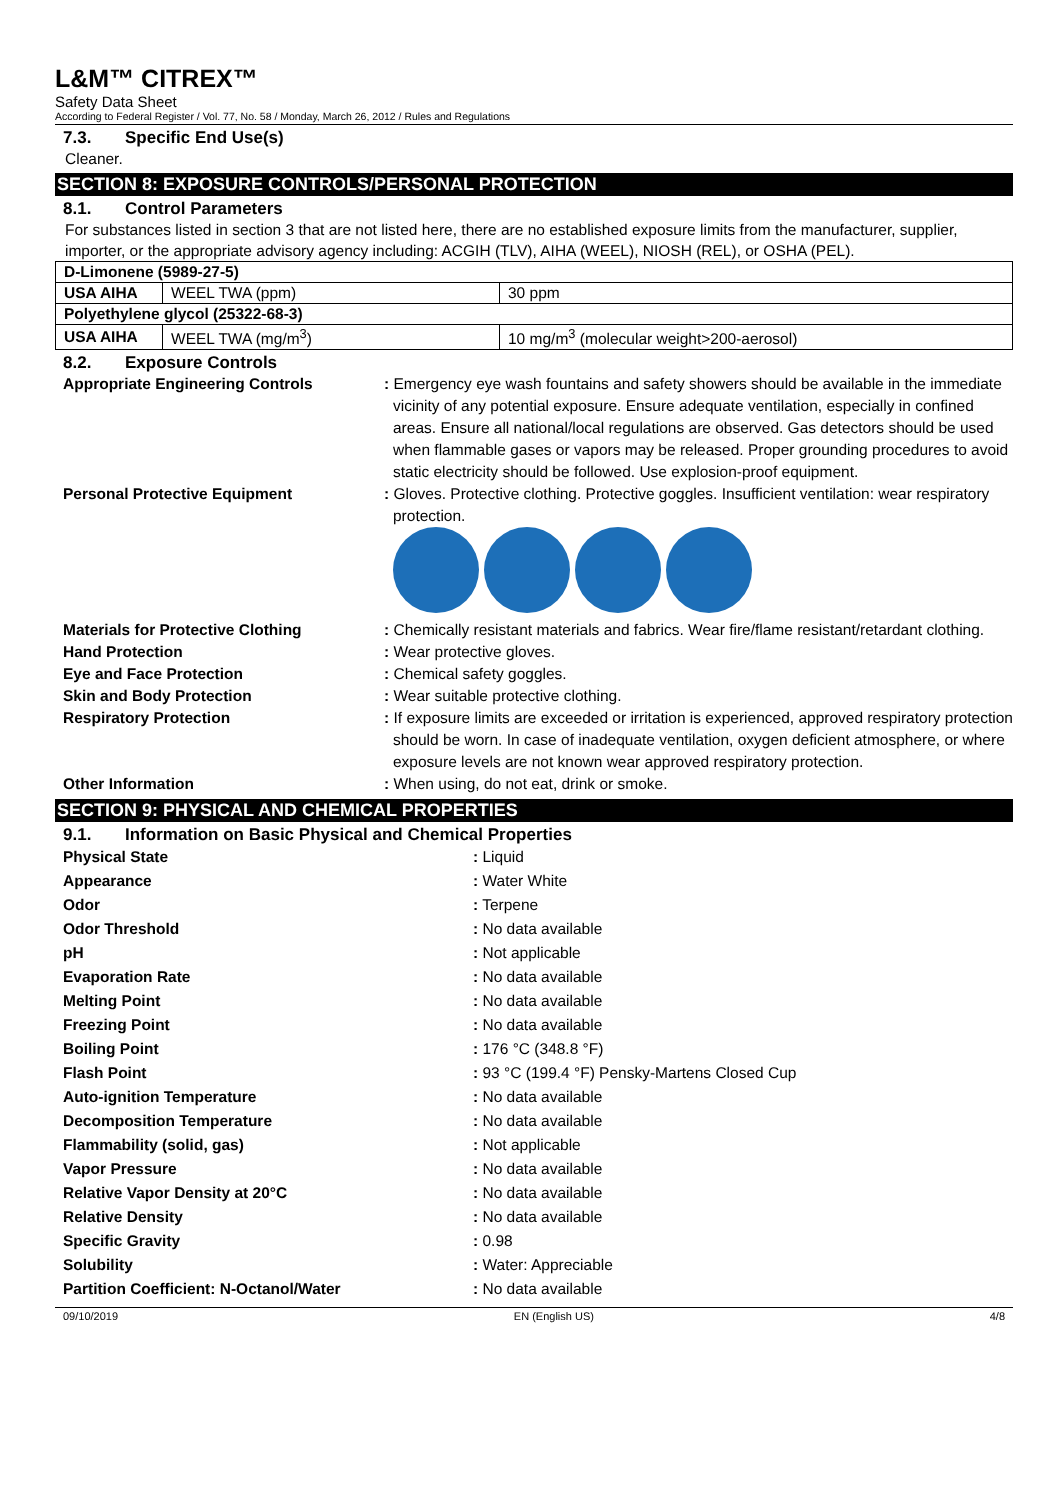L&M™ CITREX™
Safety Data Sheet
According to Federal Register / Vol. 77, No. 58 / Monday, March 26, 2012 / Rules and Regulations
7.3. Specific End Use(s)
Cleaner.
SECTION 8: EXPOSURE CONTROLS/PERSONAL PROTECTION
8.1. Control Parameters
For substances listed in section 3 that are not listed here, there are no established exposure limits from the manufacturer, supplier, importer, or the appropriate advisory agency including: ACGIH (TLV), AIHA (WEEL), NIOSH (REL), or OSHA (PEL).
| D-Limonene (5989-27-5) | | |
| USA AIHA | WEEL TWA (ppm) | 30 ppm |
| Polyethylene glycol (25322-68-3) | | |
| USA AIHA | WEEL TWA (mg/m<sup>3</sup>) | 10 mg/m<sup>3</sup> (molecular weight>200-aerosol) |
8.2. Exposure Controls
Appropriate Engineering Controls : Emergency eye wash fountains and safety showers should be available in the immediate vicinity of any potential exposure. Ensure adequate ventilation, especially in confined areas. Ensure all national/local regulations are observed. Gas detectors should be used when flammable gases or vapors may be released. Proper grounding procedures to avoid static electricity should be followed. Use explosion-proof equipment.
Personal Protective Equipment : Gloves. Protective clothing. Protective goggles. Insufficient ventilation: wear respiratory protection.
Materials for Protective Clothing : Chemically resistant materials and fabrics. Wear fire/flame resistant/retardant clothing.
Hand Protection : Wear protective gloves.
Eye and Face Protection : Chemical safety goggles.
Skin and Body Protection : Wear suitable protective clothing.
Respiratory Protection : If exposure limits are exceeded or irritation is experienced, approved respiratory protection should be worn. In case of inadequate ventilation, oxygen deficient atmosphere, or where exposure levels are not known wear approved respiratory protection.
Other Information : When using, do not eat, drink or smoke.
SECTION 9: PHYSICAL AND CHEMICAL PROPERTIES
9.1. Information on Basic Physical and Chemical Properties
Physical State : Liquid
Appearance : Water White
Odor : Terpene
Odor Threshold : No data available
pH : Not applicable
Evaporation Rate : No data available
Melting Point : No data available
Freezing Point : No data available
Boiling Point : 176 °C (348.8 °F)
Flash Point : 93 °C (199.4 °F) Pensky-Martens Closed Cup
Auto-ignition Temperature : No data available
Decomposition Temperature : No data available
Flammability (solid, gas) : Not applicable
Vapor Pressure : No data available
Relative Vapor Density at 20°C : No data available
Relative Density : No data available
Specific Gravity : 0.98
Solubility : Water: Appreciable
Partition Coefficient: N-Octanol/Water : No data available
09/10/2019 EN (English US) 4/8